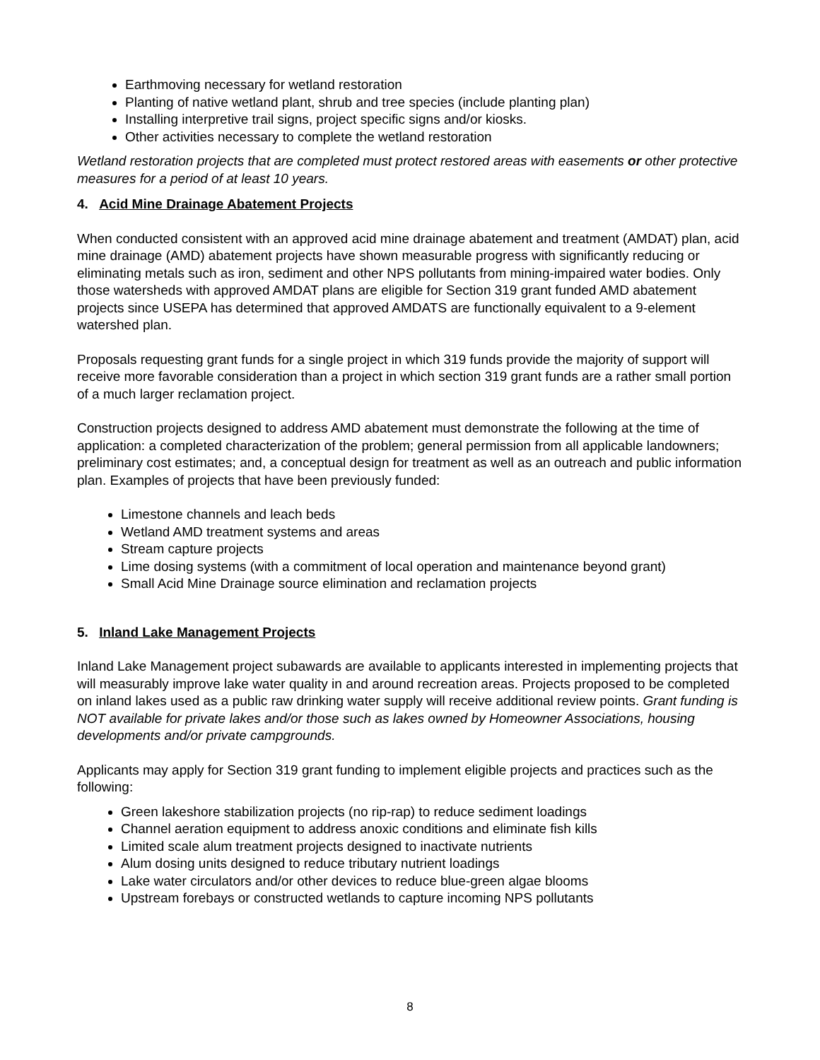Earthmoving necessary for wetland restoration
Planting of native wetland plant, shrub and tree species (include planting plan)
Installing interpretive trail signs, project specific signs and/or kiosks.
Other activities necessary to complete the wetland restoration
Wetland restoration projects that are completed must protect restored areas with easements or other protective measures for a period of at least 10 years.
4. Acid Mine Drainage Abatement Projects
When conducted consistent with an approved acid mine drainage abatement and treatment (AMDAT) plan, acid mine drainage (AMD) abatement projects have shown measurable progress with significantly reducing or eliminating metals such as iron, sediment and other NPS pollutants from mining-impaired water bodies. Only those watersheds with approved AMDAT plans are eligible for Section 319 grant funded AMD abatement projects since USEPA has determined that approved AMDATS are functionally equivalent to a 9-element watershed plan.
Proposals requesting grant funds for a single project in which 319 funds provide the majority of support will receive more favorable consideration than a project in which section 319 grant funds are a rather small portion of a much larger reclamation project.
Construction projects designed to address AMD abatement must demonstrate the following at the time of application: a completed characterization of the problem; general permission from all applicable landowners; preliminary cost estimates; and, a conceptual design for treatment as well as an outreach and public information plan. Examples of projects that have been previously funded:
Limestone channels and leach beds
Wetland AMD treatment systems and areas
Stream capture projects
Lime dosing systems (with a commitment of local operation and maintenance beyond grant)
Small Acid Mine Drainage source elimination and reclamation projects
5. Inland Lake Management Projects
Inland Lake Management project subawards are available to applicants interested in implementing projects that will measurably improve lake water quality in and around recreation areas. Projects proposed to be completed on inland lakes used as a public raw drinking water supply will receive additional review points. Grant funding is NOT available for private lakes and/or those such as lakes owned by Homeowner Associations, housing developments and/or private campgrounds.
Applicants may apply for Section 319 grant funding to implement eligible projects and practices such as the following:
Green lakeshore stabilization projects (no rip-rap) to reduce sediment loadings
Channel aeration equipment to address anoxic conditions and eliminate fish kills
Limited scale alum treatment projects designed to inactivate nutrients
Alum dosing units designed to reduce tributary nutrient loadings
Lake water circulators and/or other devices to reduce blue-green algae blooms
Upstream forebays or constructed wetlands to capture incoming NPS pollutants
8